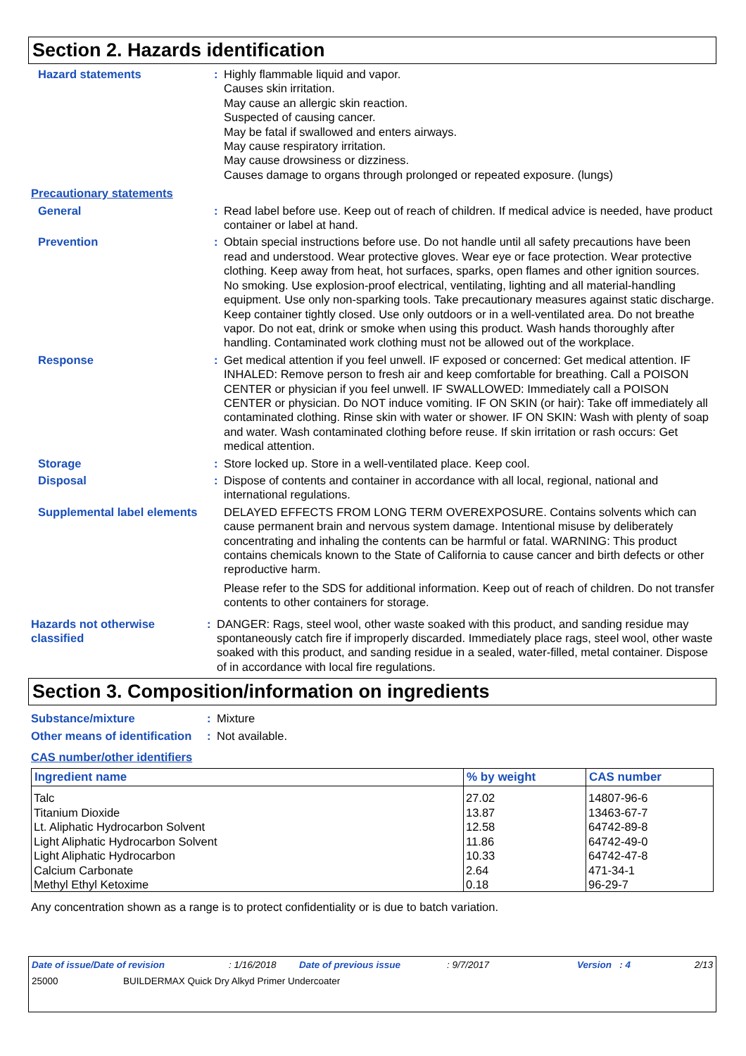Section 2. Hazards identification
Hazard statements : Highly flammable liquid and vapor.
Causes skin irritation.
May cause an allergic skin reaction.
Suspected of causing cancer.
May be fatal if swallowed and enters airways.
May cause respiratory irritation.
May cause drowsiness or dizziness.
Causes damage to organs through prolonged or repeated exposure. (lungs)
Precautionary statements
General : Read label before use. Keep out of reach of children. If medical advice is needed, have product container or label at hand.
Prevention : Obtain special instructions before use. Do not handle until all safety precautions have been read and understood. Wear protective gloves. Wear eye or face protection. Wear protective clothing. Keep away from heat, hot surfaces, sparks, open flames and other ignition sources. No smoking. Use explosion-proof electrical, ventilating, lighting and all material-handling equipment. Use only non-sparking tools. Take precautionary measures against static discharge. Keep container tightly closed. Use only outdoors or in a well-ventilated area. Do not breathe vapor. Do not eat, drink or smoke when using this product. Wash hands thoroughly after handling. Contaminated work clothing must not be allowed out of the workplace.
Response : Get medical attention if you feel unwell. IF exposed or concerned: Get medical attention. IF INHALED: Remove person to fresh air and keep comfortable for breathing. Call a POISON CENTER or physician if you feel unwell. IF SWALLOWED: Immediately call a POISON CENTER or physician. Do NOT induce vomiting. IF ON SKIN (or hair): Take off immediately all contaminated clothing. Rinse skin with water or shower. IF ON SKIN: Wash with plenty of soap and water. Wash contaminated clothing before reuse. If skin irritation or rash occurs: Get medical attention.
Storage : Store locked up. Store in a well-ventilated place. Keep cool.
Disposal : Dispose of contents and container in accordance with all local, regional, national and international regulations.
Supplemental label elements
DELAYED EFFECTS FROM LONG TERM OVEREXPOSURE. Contains solvents which can cause permanent brain and nervous system damage. Intentional misuse by deliberately concentrating and inhaling the contents can be harmful or fatal. WARNING: This product contains chemicals known to the State of California to cause cancer and birth defects or other reproductive harm.
Please refer to the SDS for additional information. Keep out of reach of children. Do not transfer contents to other containers for storage.
Hazards not otherwise classified
: DANGER: Rags, steel wool, other waste soaked with this product, and sanding residue may spontaneously catch fire if improperly discarded. Immediately place rags, steel wool, other waste soaked with this product, and sanding residue in a sealed, water-filled, metal container. Dispose of in accordance with local fire regulations.
Section 3. Composition/information on ingredients
Substance/mixture : Mixture
Other means of identification
: Not available.
CAS number/other identifiers
| Ingredient name | % by weight | CAS number |
| --- | --- | --- |
| Talc | 27.02 | 14807-96-6 |
| Titanium Dioxide | 13.87 | 13463-67-7 |
| Lt. Aliphatic Hydrocarbon Solvent | 12.58 | 64742-89-8 |
| Light Aliphatic Hydrocarbon Solvent | 11.86 | 64742-49-0 |
| Light Aliphatic Hydrocarbon | 10.33 | 64742-47-8 |
| Calcium Carbonate | 2.64 | 471-34-1 |
| Methyl Ethyl Ketoxime | 0.18 | 96-29-7 |
Any concentration shown as a range is to protect confidentiality or is due to batch variation.
Date of issue/Date of revision: 1/16/2018 Date of previous issue: 9/7/2017 Version : 4 2/13
25000 BUILDERMAX Quick Dry Alkyd Primer Undercoater